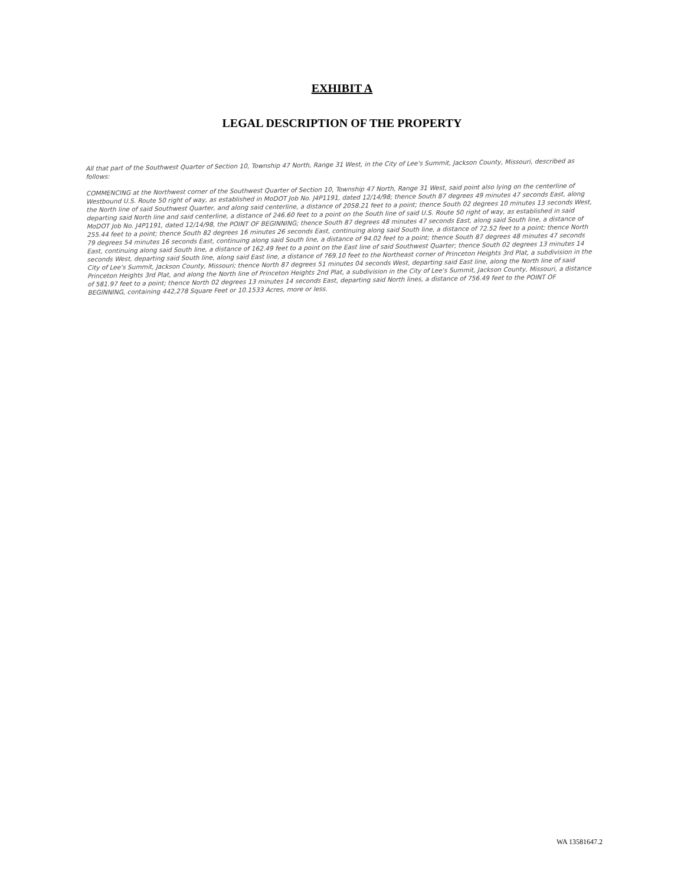EXHIBIT A
LEGAL DESCRIPTION OF THE PROPERTY
All that part of the Southwest Quarter of Section 10, Township 47 North, Range 31 West, in the City of Lee's Summit, Jackson County, Missouri, described as follows:
COMMENCING at the Northwest corner of the Southwest Quarter of Section 10, Township 47 North, Range 31 West, said point also lying on the centerline of Westbound U.S. Route 50 right of way, as established in MoDOT Job No. J4P1191, dated 12/14/98; thence South 87 degrees 49 minutes 47 seconds East, along the North line of said Southwest Quarter, and along said centerline, a distance of 2058.21 feet to a point; thence South 02 degrees 10 minutes 13 seconds West, departing said North line and said centerline, a distance of 246.60 feet to a point on the South line of said U.S. Route 50 right of way, as established in said MoDOT Job No. J4P1191, dated 12/14/98, the POINT OF BEGINNING; thence South 87 degrees 48 minutes 47 seconds East, along said South line, a distance of 255.44 feet to a point; thence South 82 degrees 16 minutes 26 seconds East, continuing along said South line, a distance of 72.52 feet to a point; thence North 79 degrees 54 minutes 16 seconds East, continuing along said South line, a distance of 94.02 feet to a point; thence South 87 degrees 48 minutes 47 seconds East, continuing along said South line, a distance of 162.49 feet to a point on the East line of said Southwest Quarter; thence South 02 degrees 13 minutes 14 seconds West, departing said South line, along said East line, a distance of 769.10 feet to the Northeast corner of Princeton Heights 3rd Plat, a subdivision in the City of Lee's Summit, Jackson County, Missouri; thence North 87 degrees 51 minutes 04 seconds West, departing said East line, along the North line of said Princeton Heights 3rd Plat, and along the North line of Princeton Heights 2nd Plat, a subdivision in the City of Lee's Summit, Jackson County, Missouri, a distance of 581.97 feet to a point; thence North 02 degrees 13 minutes 14 seconds East, departing said North lines, a distance of 756.49 feet to the POINT OF BEGINNING, containing 442,278 Square Feet or 10.1533 Acres, more or less.
WA 13581647.2